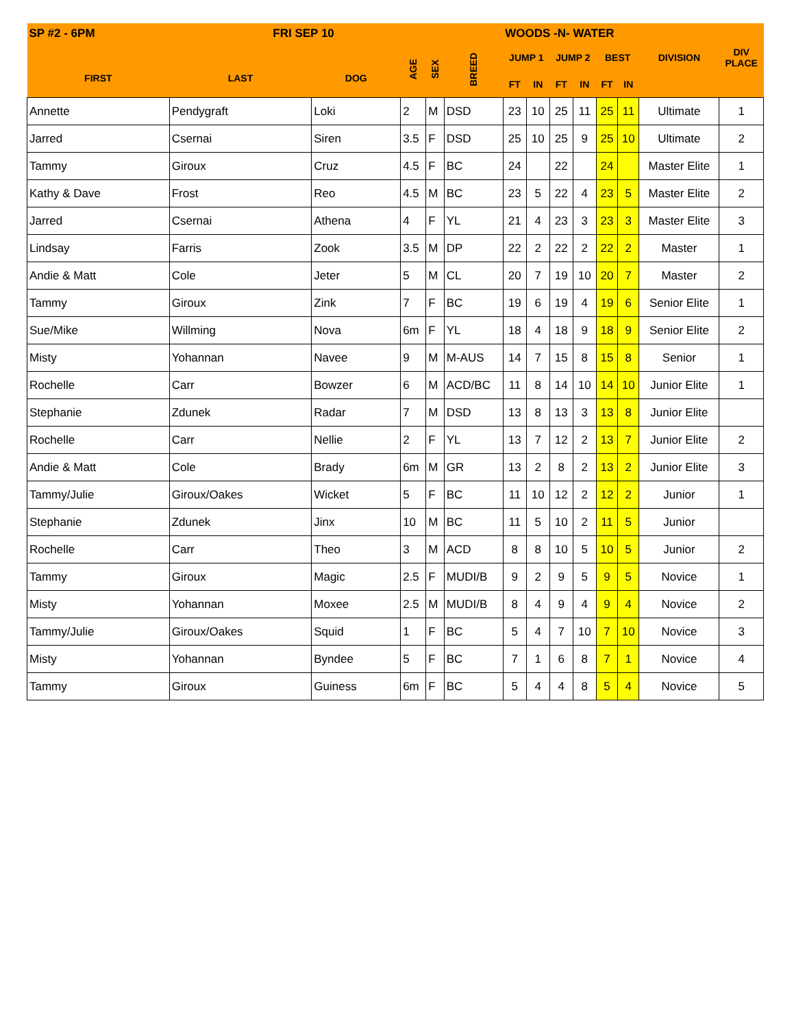| SP #2 - 6PM FRI SEP 10 | | | | | | WOODS -N- WATER | | | | | | | |
| --- | --- | --- | --- | --- | --- | --- | --- | --- | --- | --- | --- | --- | --- |
| FIRST | LAST | DOG | AGE | SEX | BREED | JUMP 1 | | JUMP 2 | | BEST | | DIVISION | DIV PLACE |
| | | | | | | FT | IN | FT | IN | FT | IN | | |
| Annette | Pendygraft | Loki | 2 | M | DSD | 23 | 10 | 25 | 11 | 25 | 11 | Ultimate | 1 |
| Jarred | Csernai | Siren | 3.5 | F | DSD | 25 | 10 | 25 | 9 | 25 | 10 | Ultimate | 2 |
| Tammy | Giroux | Cruz | 4.5 | F | BC | 24 | | 22 | | 24 | | Master Elite | 1 |
| Kathy & Dave | Frost | Reo | 4.5 | M | BC | 23 | 5 | 22 | 4 | 23 | 5 | Master Elite | 2 |
| Jarred | Csernai | Athena | 4 | F | YL | 21 | 4 | 23 | 3 | 23 | 3 | Master Elite | 3 |
| Lindsay | Farris | Zook | 3.5 | M | DP | 22 | 2 | 22 | 2 | 22 | 2 | Master | 1 |
| Andie & Matt | Cole | Jeter | 5 | M | CL | 20 | 7 | 19 | 10 | 20 | 7 | Master | 2 |
| Tammy | Giroux | Zink | 7 | F | BC | 19 | 6 | 19 | 4 | 19 | 6 | Senior Elite | 1 |
| Sue/Mike | Willming | Nova | 6m | F | YL | 18 | 4 | 18 | 9 | 18 | 9 | Senior Elite | 2 |
| Misty | Yohannan | Navee | 9 | M | M-AUS | 14 | 7 | 15 | 8 | 15 | 8 | Senior | 1 |
| Rochelle | Carr | Bowzer | 6 | M | ACD/BC | 11 | 8 | 14 | 10 | 14 | 10 | Junior Elite | 1 |
| Stephanie | Zdunek | Radar | 7 | M | DSD | 13 | 8 | 13 | 3 | 13 | 8 | Junior Elite | |
| Rochelle | Carr | Nellie | 2 | F | YL | 13 | 7 | 12 | 2 | 13 | 7 | Junior Elite | 2 |
| Andie & Matt | Cole | Brady | 6m | M | GR | 13 | 2 | 8 | 2 | 13 | 2 | Junior Elite | 3 |
| Tammy/Julie | Giroux/Oakes | Wicket | 5 | F | BC | 11 | 10 | 12 | 2 | 12 | 2 | Junior | 1 |
| Stephanie | Zdunek | Jinx | 10 | M | BC | 11 | 5 | 10 | 2 | 11 | 5 | Junior | |
| Rochelle | Carr | Theo | 3 | M | ACD | 8 | 8 | 10 | 5 | 10 | 5 | Junior | 2 |
| Tammy | Giroux | Magic | 2.5 | F | MUDI/B | 9 | 2 | 9 | 5 | 9 | 5 | Novice | 1 |
| Misty | Yohannan | Moxee | 2.5 | M | MUDI/B | 8 | 4 | 9 | 4 | 9 | 4 | Novice | 2 |
| Tammy/Julie | Giroux/Oakes | Squid | 1 | F | BC | 5 | 4 | 7 | 10 | 7 | 10 | Novice | 3 |
| Misty | Yohannan | Byndee | 5 | F | BC | 7 | 1 | 6 | 8 | 7 | 1 | Novice | 4 |
| Tammy | Giroux | Guiness | 6m | F | BC | 5 | 4 | 4 | 8 | 5 | 4 | Novice | 5 |